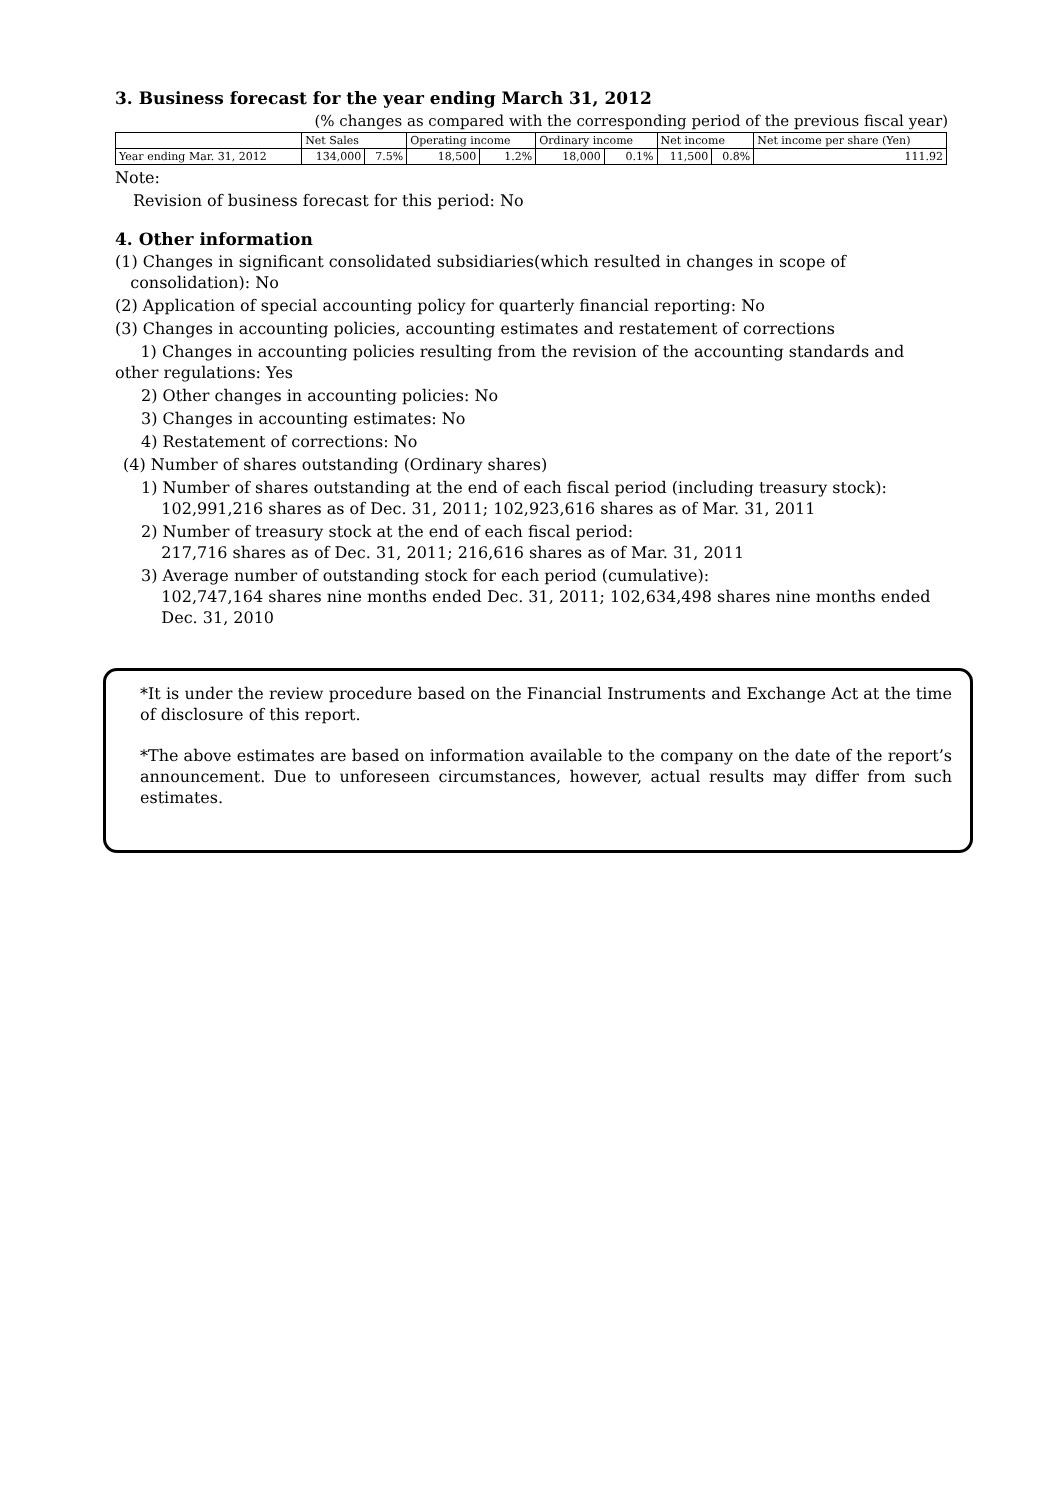3. Business forecast for the year ending March 31, 2012
(% changes as compared with the corresponding period of the previous fiscal year)
| | Net Sales | | Operating income | | Ordinary income | | Net income | | Net income per share (Yen) |
| --- | --- | --- | --- | --- | --- | --- | --- | --- | --- |
| Year ending Mar. 31, 2012 | 134,000 | 7.5% | 18,500 | 1.2% | 18,000 | 0.1% | 11,500 | 0.8% | 111.92 |
Note:
Revision of business forecast for this period: No
4. Other information
(1) Changes in significant consolidated subsidiaries(which resulted in changes in scope of
consolidation): No
(2) Application of special accounting policy for quarterly financial reporting: No
(3) Changes in accounting policies, accounting estimates and restatement of corrections
1) Changes in accounting policies resulting from the revision of the accounting standards and other regulations: Yes
2) Other changes in accounting policies: No
3) Changes in accounting estimates: No
4) Restatement of corrections: No
(4) Number of shares outstanding (Ordinary shares)
1) Number of shares outstanding at the end of each fiscal period (including treasury stock):
102,991,216 shares as of Dec. 31, 2011; 102,923,616 shares as of Mar. 31, 2011
2) Number of treasury stock at the end of each fiscal period:
217,716 shares as of Dec. 31, 2011; 216,616 shares as of Mar. 31, 2011
3) Average number of outstanding stock for each period (cumulative):
102,747,164 shares nine months ended Dec. 31, 2011; 102,634,498 shares nine months ended
Dec. 31, 2010
*It is under the review procedure based on the Financial Instruments and Exchange Act at the time of disclosure of this report.
*The above estimates are based on information available to the company on the date of the report’s announcement. Due to unforeseen circumstances, however, actual results may differ from such estimates.